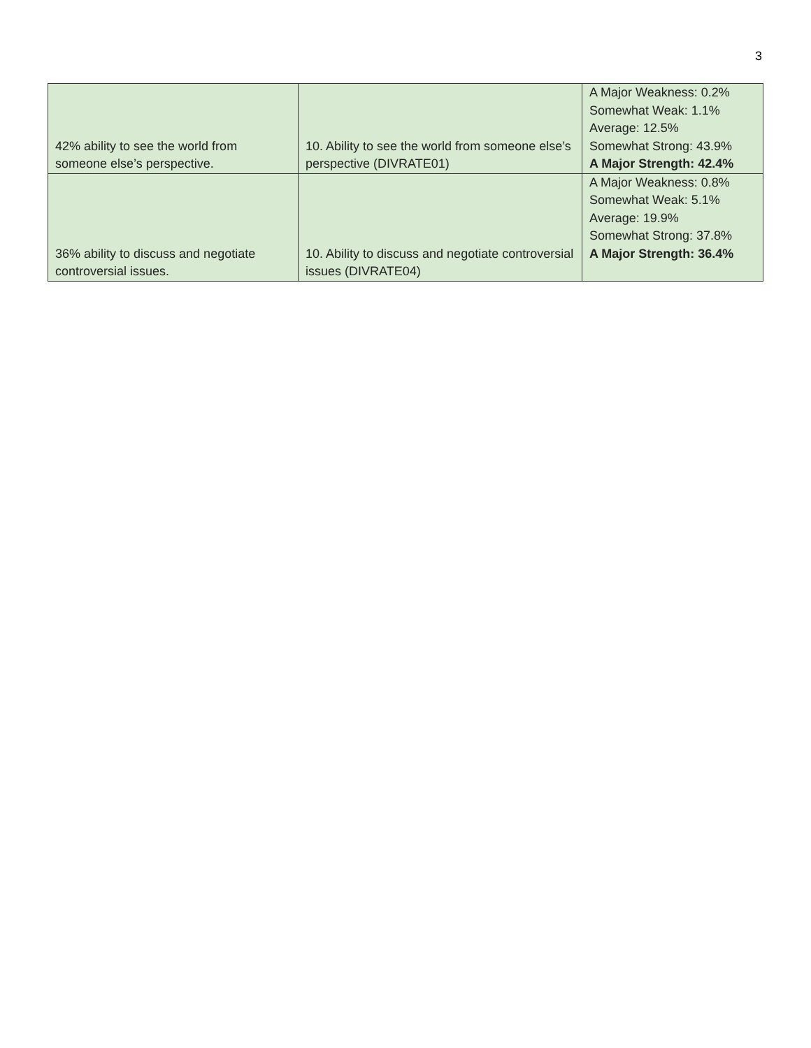3
| 42% ability to see the world from someone else’s perspective. | 10. Ability to see the world from someone else’s perspective (DIVRATE01) | A Major Weakness: 0.2% Somewhat Weak: 1.1% Average: 12.5% Somewhat Strong: 43.9% A Major Strength: 42.4% |
| 36% ability to discuss and negotiate controversial issues. | 10. Ability to discuss and negotiate controversial issues (DIVRATE04) | A Major Weakness: 0.8% Somewhat Weak: 5.1% Average: 19.9% Somewhat Strong: 37.8% A Major Strength: 36.4% |